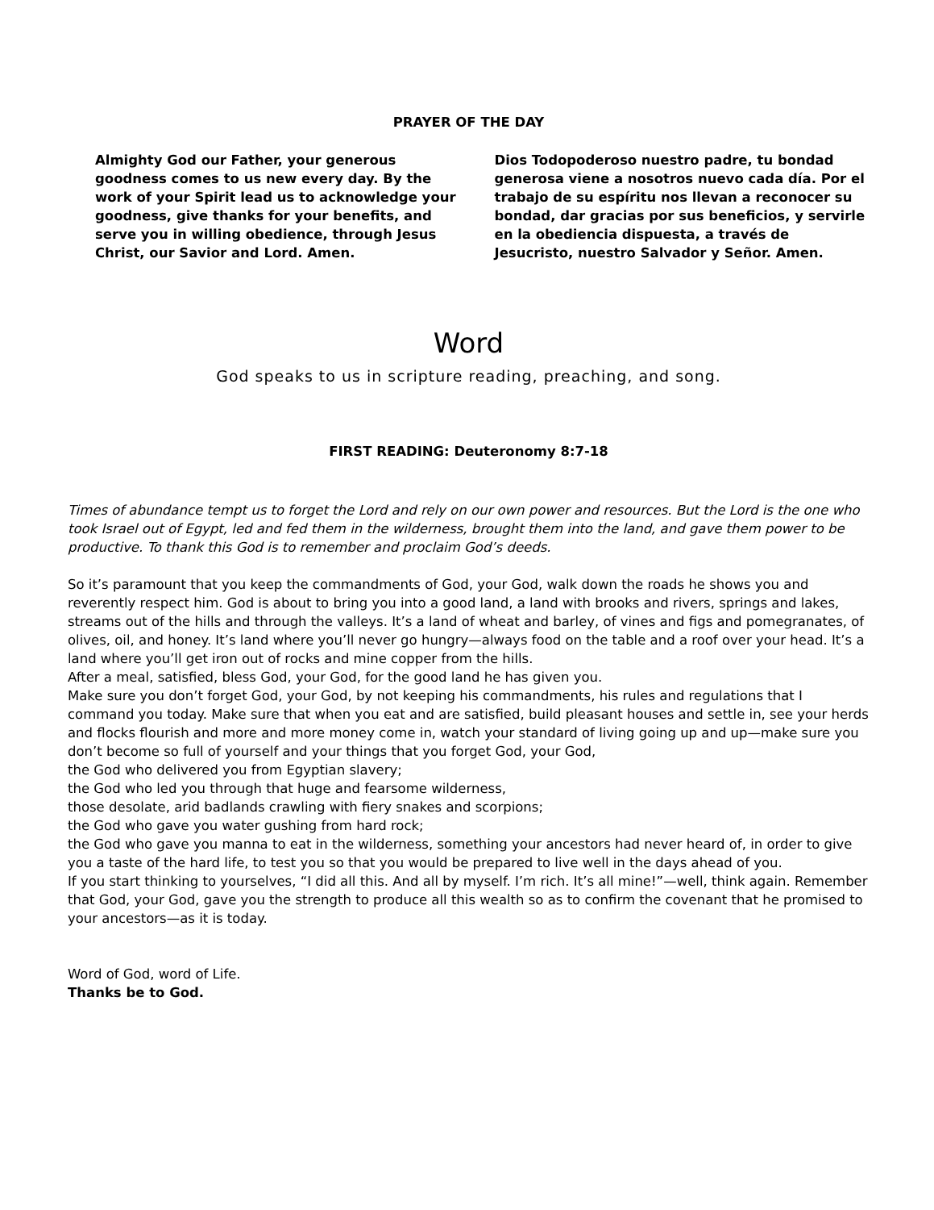PRAYER OF THE DAY
Almighty God our Father, your generous goodness comes to us new every day. By the work of your Spirit lead us to acknowledge your goodness, give thanks for your benefits, and serve you in willing obedience, through Jesus Christ, our Savior and Lord. Amen.
Dios Todopoderoso nuestro padre, tu bondad generosa viene a nosotros nuevo cada día. Por el trabajo de su espíritu nos llevan a reconocer su bondad, dar gracias por sus beneficios, y servirle en la obediencia dispuesta, a través de Jesucristo, nuestro Salvador y Señor. Amen.
Word
God speaks to us in scripture reading, preaching, and song.
FIRST READING: Deuteronomy 8:7-18
Times of abundance tempt us to forget the Lord and rely on our own power and resources. But the Lord is the one who took Israel out of Egypt, led and fed them in the wilderness, brought them into the land, and gave them power to be productive. To thank this God is to remember and proclaim God’s deeds.
So it’s paramount that you keep the commandments of God, your God, walk down the roads he shows you and reverently respect him. God is about to bring you into a good land, a land with brooks and rivers, springs and lakes, streams out of the hills and through the valleys. It’s a land of wheat and barley, of vines and figs and pomegranates, of olives, oil, and honey. It’s land where you’ll never go hungry—always food on the table and a roof over your head. It’s a land where you’ll get iron out of rocks and mine copper from the hills.
After a meal, satisfied, bless God, your God, for the good land he has given you.
Make sure you don’t forget God, your God, by not keeping his commandments, his rules and regulations that I command you today. Make sure that when you eat and are satisfied, build pleasant houses and settle in, see your herds and flocks flourish and more and more money come in, watch your standard of living going up and up—make sure you don’t become so full of yourself and your things that you forget God, your God,
the God who delivered you from Egyptian slavery;
the God who led you through that huge and fearsome wilderness,
those desolate, arid badlands crawling with fiery snakes and scorpions;
the God who gave you water gushing from hard rock;
the God who gave you manna to eat in the wilderness, something your ancestors had never heard of, in order to give you a taste of the hard life, to test you so that you would be prepared to live well in the days ahead of you.
If you start thinking to yourselves, “I did all this. And all by myself. I’m rich. It’s all mine!”—well, think again. Remember that God, your God, gave you the strength to produce all this wealth so as to confirm the covenant that he promised to your ancestors—as it is today.
Word of God, word of Life.
Thanks be to God.